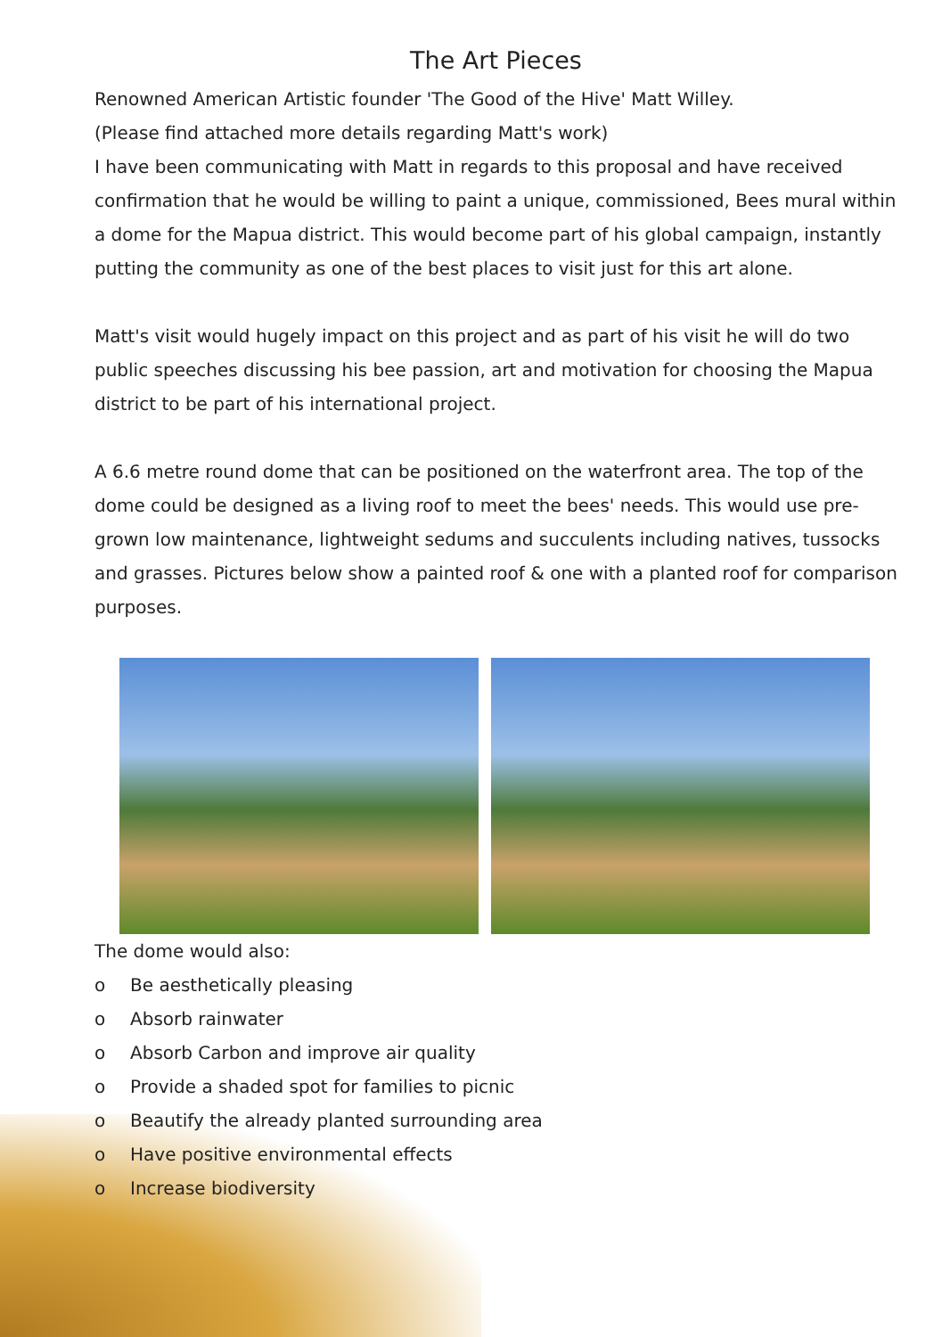The Art Pieces
Renowned American Artistic founder 'The Good of the Hive' Matt Willey.
(Please find attached more details regarding Matt's work)
I have been communicating with Matt in regards to this proposal and have received confirmation that he would be willing to paint a unique, commissioned, Bees mural within a dome for the Mapua district. This would become part of his global campaign, instantly putting the community as one of the best places to visit just for this art alone.
Matt's visit would hugely impact on this project and as part of his visit he will do two public speeches discussing his bee passion, art and motivation for choosing the Mapua district to be part of his international project.
A 6.6 metre round dome that can be positioned on the waterfront area. The top of the dome could be designed as a living roof to meet the bees' needs. This would use pre-grown low maintenance, lightweight sedums and succulents including natives, tussocks and grasses. Pictures below show a painted roof & one with a planted roof for comparison purposes.
The dome would also:
o Be aesthetically pleasing
o Absorb rainwater
o Absorb Carbon and improve air quality
o Provide a shaded spot for families to picnic
o Beautify the already planted surrounding area
o Have positive environmental effects
o Increase biodiversity